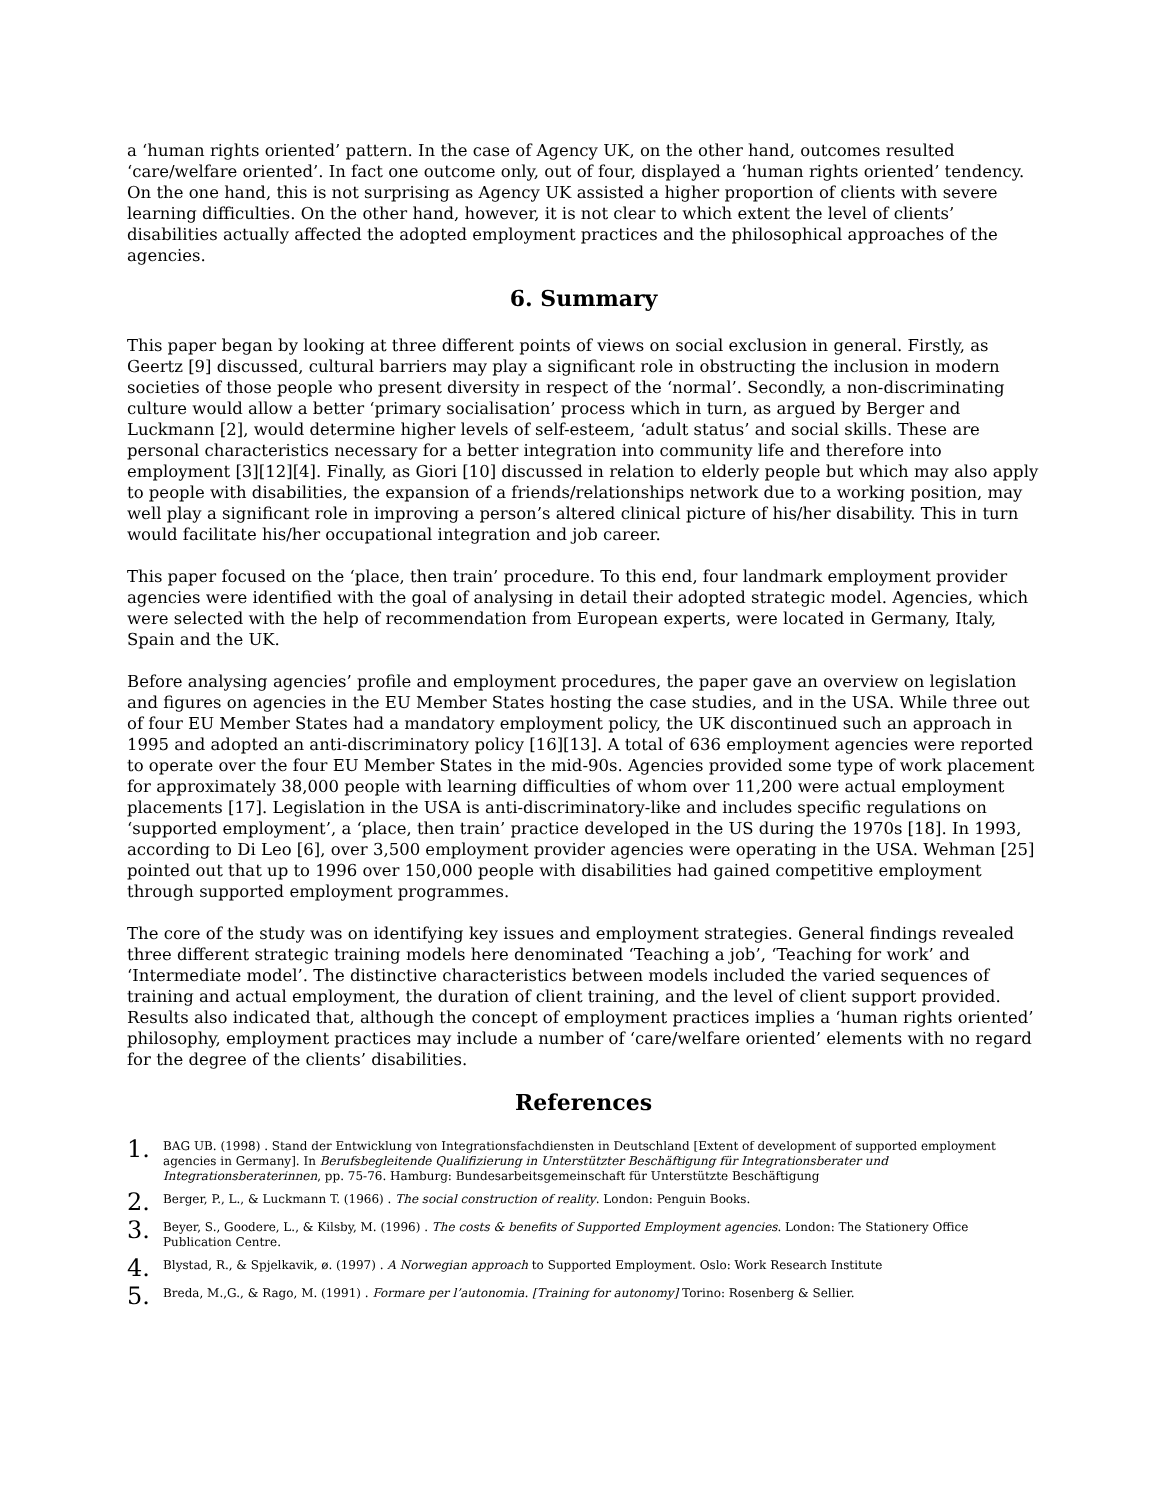a ‘human rights oriented’ pattern. In the case of Agency UK, on the other hand, outcomes resulted ‘care/welfare oriented’. In fact one outcome only, out of four, displayed a ‘human rights oriented’ tendency. On the one hand, this is not surprising as Agency UK assisted a higher proportion of clients with severe learning difficulties. On the other hand, however, it is not clear to which extent the level of clients’ disabilities actually affected the adopted employment practices and the philosophical approaches of the agencies.
6. Summary
This paper began by looking at three different points of views on social exclusion in general. Firstly, as Geertz [9] discussed, cultural barriers may play a significant role in obstructing the inclusion in modern societies of those people who present diversity in respect of the ‘normal’. Secondly, a non-discriminating culture would allow a better ‘primary socialisation’ process which in turn, as argued by Berger and Luckmann [2], would determine higher levels of self-esteem, ‘adult status’ and social skills. These are personal characteristics necessary for a better integration into community life and therefore into employment [3][12][4]. Finally, as Giori [10] discussed in relation to elderly people but which may also apply to people with disabilities, the expansion of a friends/relationships network due to a working position, may well play a significant role in improving a person’s altered clinical picture of his/her disability. This in turn would facilitate his/her occupational integration and job career.
This paper focused on the ‘place, then train’ procedure. To this end, four landmark employment provider agencies were identified with the goal of analysing in detail their adopted strategic model. Agencies, which were selected with the help of recommendation from European experts, were located in Germany, Italy, Spain and the UK.
Before analysing agencies’ profile and employment procedures, the paper gave an overview on legislation and figures on agencies in the EU Member States hosting the case studies, and in the USA. While three out of four EU Member States had a mandatory employment policy, the UK discontinued such an approach in 1995 and adopted an anti-discriminatory policy [16][13]. A total of 636 employment agencies were reported to operate over the four EU Member States in the mid-90s. Agencies provided some type of work placement for approximately 38,000 people with learning difficulties of whom over 11,200 were actual employment placements [17]. Legislation in the USA is anti-discriminatory-like and includes specific regulations on ‘supported employment’, a ‘place, then train’ practice developed in the US during the 1970s [18]. In 1993, according to Di Leo [6], over 3,500 employment provider agencies were operating in the USA. Wehman [25] pointed out that up to 1996 over 150,000 people with disabilities had gained competitive employment through supported employment programmes.
The core of the study was on identifying key issues and employment strategies. General findings revealed three different strategic training models here denominated ‘Teaching a job’, ‘Teaching for work’ and ‘Intermediate model’. The distinctive characteristics between models included the varied sequences of training and actual employment, the duration of client training, and the level of client support provided. Results also indicated that, although the concept of employment practices implies a ‘human rights oriented’ philosophy, employment practices may include a number of ‘care/welfare oriented’ elements with no regard for the degree of the clients’ disabilities.
References
1. BAG UB. (1998) . Stand der Entwicklung von Integrationsfachdiensten in Deutschland [Extent of development of supported employment agencies in Germany]. In Berufsbegleitende Qualifizierung in Unterstützter Beschäftigung für Integrationsberater und Integrationsberaterinnen, pp. 75-76. Hamburg: Bundesarbeitsgemeinschaft für Unterstützte Beschäftigung
2. Berger, P., L., & Luckmann T. (1966) . The social construction of reality. London: Penguin Books.
3. Beyer, S., Goodere, L., & Kilsby, M. (1996) . The costs & benefits of Supported Employment agencies. London: The Stationery Office Publication Centre.
4. Blystad, R., & Spjelkavik, ø. (1997) . A Norwegian approach to Supported Employment. Oslo: Work Research Institute
5. Breda, M.,G., & Rago, M. (1991) . Formare per l’autonomia. [Training for autonomy] Torino: Rosenberg & Sellier.